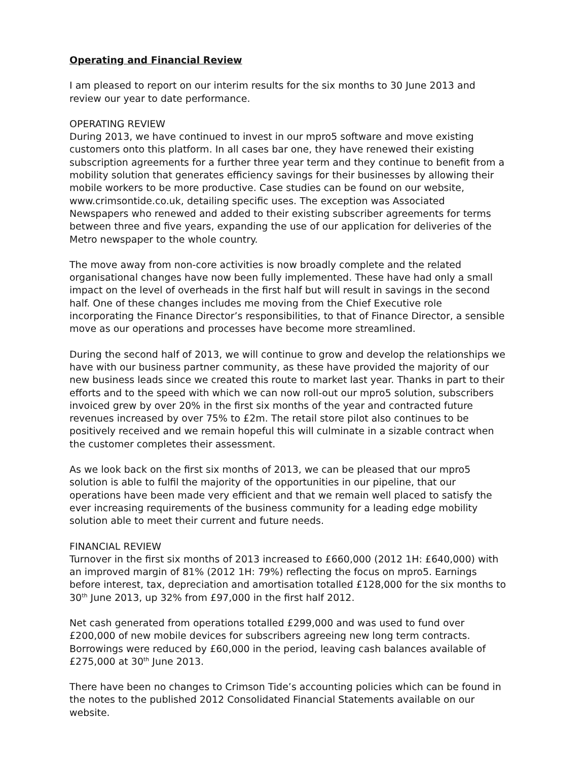Operating and Financial Review
I am pleased to report on our interim results for the six months to 30 June 2013 and review our year to date performance.
OPERATING REVIEW
During 2013, we have continued to invest in our mpro5 software and move existing customers onto this platform. In all cases bar one, they have renewed their existing subscription agreements for a further three year term and they continue to benefit from a mobility solution that generates efficiency savings for their businesses by allowing their mobile workers to be more productive. Case studies can be found on our website, www.crimsontide.co.uk, detailing specific uses. The exception was Associated Newspapers who renewed and added to their existing subscriber agreements for terms between three and five years, expanding the use of our application for deliveries of the Metro newspaper to the whole country.
The move away from non-core activities is now broadly complete and the related organisational changes have now been fully implemented. These have had only a small impact on the level of overheads in the first half but will result in savings in the second half. One of these changes includes me moving from the Chief Executive role incorporating the Finance Director’s responsibilities, to that of Finance Director, a sensible move as our operations and processes have become more streamlined.
During the second half of 2013, we will continue to grow and develop the relationships we have with our business partner community, as these have provided the majority of our new business leads since we created this route to market last year. Thanks in part to their efforts and to the speed with which we can now roll-out our mpro5 solution, subscribers invoiced grew by over 20% in the first six months of the year and contracted future revenues increased by over 75% to £2m. The retail store pilot also continues to be positively received and we remain hopeful this will culminate in a sizable contract when the customer completes their assessment.
As we look back on the first six months of 2013, we can be pleased that our mpro5 solution is able to fulfil the majority of the opportunities in our pipeline, that our operations have been made very efficient and that we remain well placed to satisfy the ever increasing requirements of the business community for a leading edge mobility solution able to meet their current and future needs.
FINANCIAL REVIEW
Turnover in the first six months of 2013 increased to £660,000 (2012 1H: £640,000) with an improved margin of 81% (2012 1H: 79%) reflecting the focus on mpro5. Earnings before interest, tax, depreciation and amortisation totalled £128,000 for the six months to 30<sup>th</sup> June 2013, up 32% from £97,000 in the first half 2012.
Net cash generated from operations totalled £299,000 and was used to fund over £200,000 of new mobile devices for subscribers agreeing new long term contracts. Borrowings were reduced by £60,000 in the period, leaving cash balances available of £275,000 at 30<sup>th</sup> June 2013.
There have been no changes to Crimson Tide’s accounting policies which can be found in the notes to the published 2012 Consolidated Financial Statements available on our website.